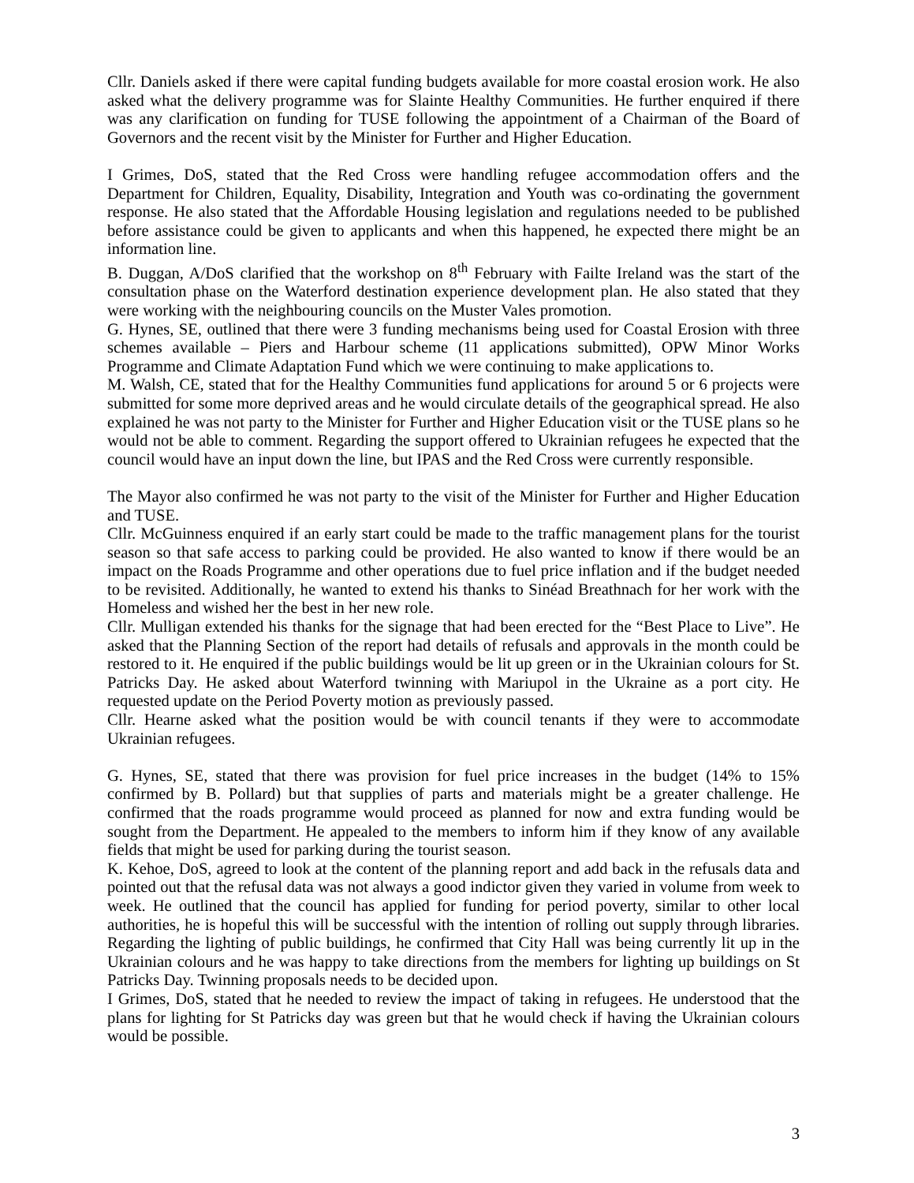Cllr. Daniels asked if there were capital funding budgets available for more coastal erosion work. He also asked what the delivery programme was for Slainte Healthy Communities. He further enquired if there was any clarification on funding for TUSE following the appointment of a Chairman of the Board of Governors and the recent visit by the Minister for Further and Higher Education.
I Grimes, DoS, stated that the Red Cross were handling refugee accommodation offers and the Department for Children, Equality, Disability, Integration and Youth was co-ordinating the government response. He also stated that the Affordable Housing legislation and regulations needed to be published before assistance could be given to applicants and when this happened, he expected there might be an information line.
B. Duggan, A/DoS clarified that the workshop on 8<sup>th</sup> February with Failte Ireland was the start of the consultation phase on the Waterford destination experience development plan. He also stated that they were working with the neighbouring councils on the Muster Vales promotion.
G. Hynes, SE, outlined that there were 3 funding mechanisms being used for Coastal Erosion with three schemes available – Piers and Harbour scheme (11 applications submitted), OPW Minor Works Programme and Climate Adaptation Fund which we were continuing to make applications to.
M. Walsh, CE, stated that for the Healthy Communities fund applications for around 5 or 6 projects were submitted for some more deprived areas and he would circulate details of the geographical spread. He also explained he was not party to the Minister for Further and Higher Education visit or the TUSE plans so he would not be able to comment. Regarding the support offered to Ukrainian refugees he expected that the council would have an input down the line, but IPAS and the Red Cross were currently responsible.
The Mayor also confirmed he was not party to the visit of the Minister for Further and Higher Education and TUSE.
Cllr. McGuinness enquired if an early start could be made to the traffic management plans for the tourist season so that safe access to parking could be provided. He also wanted to know if there would be an impact on the Roads Programme and other operations due to fuel price inflation and if the budget needed to be revisited. Additionally, he wanted to extend his thanks to Sinéad Breathnach for her work with the Homeless and wished her the best in her new role.
Cllr. Mulligan extended his thanks for the signage that had been erected for the “Best Place to Live”. He asked that the Planning Section of the report had details of refusals and approvals in the month could be restored to it. He enquired if the public buildings would be lit up green or in the Ukrainian colours for St. Patricks Day. He asked about Waterford twinning with Mariupol in the Ukraine as a port city. He requested update on the Period Poverty motion as previously passed.
Cllr. Hearne asked what the position would be with council tenants if they were to accommodate Ukrainian refugees.
G. Hynes, SE, stated that there was provision for fuel price increases in the budget (14% to 15% confirmed by B. Pollard) but that supplies of parts and materials might be a greater challenge. He confirmed that the roads programme would proceed as planned for now and extra funding would be sought from the Department. He appealed to the members to inform him if they know of any available fields that might be used for parking during the tourist season.
K. Kehoe, DoS, agreed to look at the content of the planning report and add back in the refusals data and pointed out that the refusal data was not always a good indictor given they varied in volume from week to week. He outlined that the council has applied for funding for period poverty, similar to other local authorities, he is hopeful this will be successful with the intention of rolling out supply through libraries. Regarding the lighting of public buildings, he confirmed that City Hall was being currently lit up in the Ukrainian colours and he was happy to take directions from the members for lighting up buildings on St Patricks Day. Twinning proposals needs to be decided upon.
I Grimes, DoS, stated that he needed to review the impact of taking in refugees. He understood that the plans for lighting for St Patricks day was green but that he would check if having the Ukrainian colours would be possible.
3